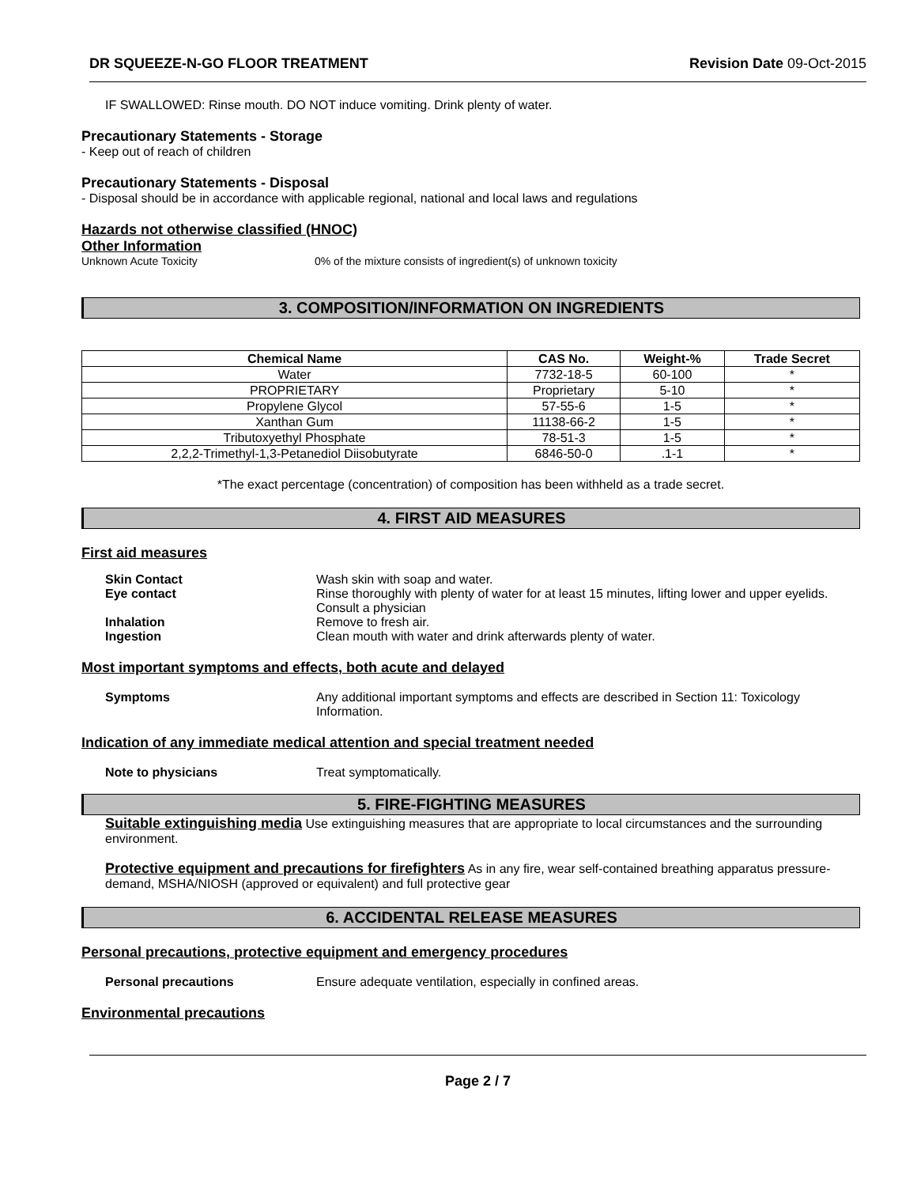DR SQUEEZE-N-GO FLOOR TREATMENT Revision Date 09-Oct-2015
IF SWALLOWED: Rinse mouth. DO NOT induce vomiting. Drink plenty of water.
Precautionary Statements - Storage
- Keep out of reach of children
Precautionary Statements - Disposal
- Disposal should be in accordance with applicable regional, national and local laws and regulations
Hazards not otherwise classified (HNOC)
Other Information
Unknown Acute Toxicity 0% of the mixture consists of ingredient(s) of unknown toxicity
3. COMPOSITION/INFORMATION ON INGREDIENTS
| Chemical Name | CAS No. | Weight-% | Trade Secret |
| --- | --- | --- | --- |
| Water | 7732-18-5 | 60-100 | * |
| PROPRIETARY | Proprietary | 5-10 | * |
| Propylene Glycol | 57-55-6 | 1-5 | * |
| Xanthan Gum | 11138-66-2 | 1-5 | * |
| Tributoxyethyl Phosphate | 78-51-3 | 1-5 | * |
| 2,2,2-Trimethyl-1,3-Petanediol Diisobutyrate | 6846-50-0 | .1-1 | * |
*The exact percentage (concentration) of composition has been withheld as a trade secret.
4. FIRST AID MEASURES
First aid measures
Skin Contact Wash skin with soap and water.
Eye contact Rinse thoroughly with plenty of water for at least 15 minutes, lifting lower and upper eyelids. Consult a physician
Inhalation Remove to fresh air.
Ingestion Clean mouth with water and drink afterwards plenty of water.
Most important symptoms and effects, both acute and delayed
Symptoms Any additional important symptoms and effects are described in Section 11: Toxicology Information.
Indication of any immediate medical attention and special treatment needed
Note to physicians Treat symptomatically.
5. FIRE-FIGHTING MEASURES
Suitable extinguishing media Use extinguishing measures that are appropriate to local circumstances and the surrounding environment.
Protective equipment and precautions for firefighters As in any fire, wear self-contained breathing apparatus pressure-demand, MSHA/NIOSH (approved or equivalent) and full protective gear
6. ACCIDENTAL RELEASE MEASURES
Personal precautions, protective equipment and emergency procedures
Personal precautions Ensure adequate ventilation, especially in confined areas.
Environmental precautions
Page 2 / 7